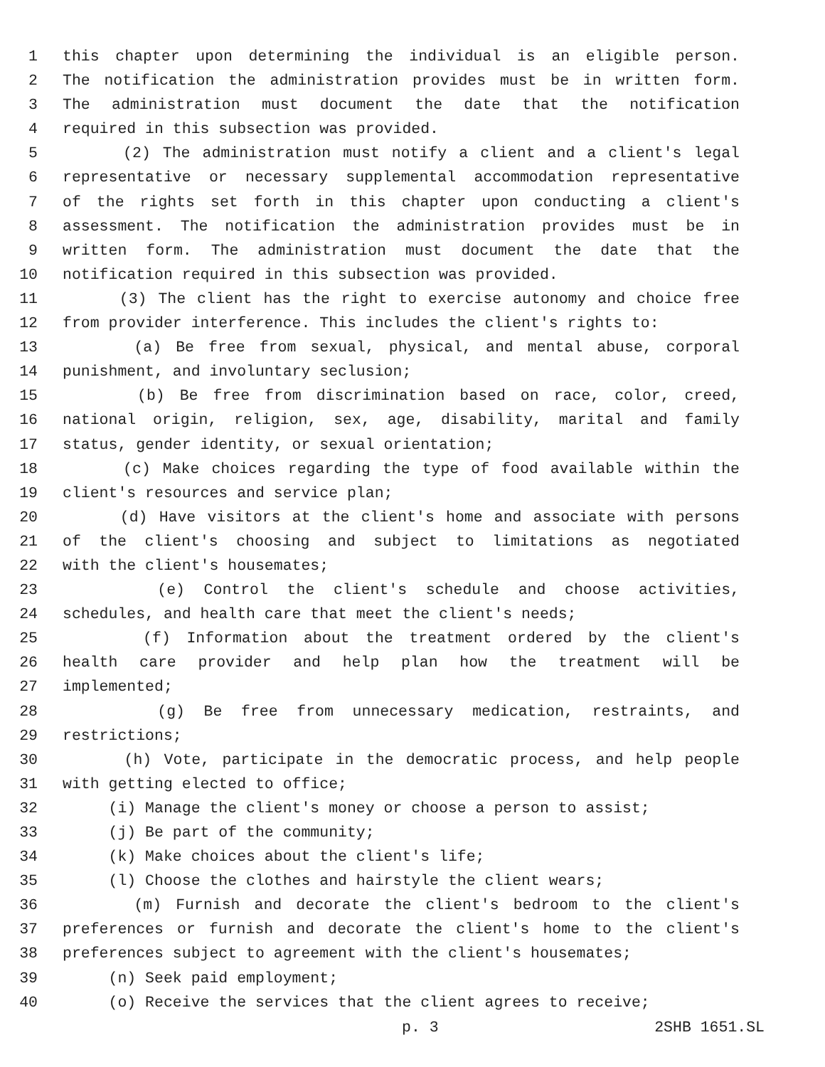1 this chapter upon determining the individual is an eligible person.
2 The notification the administration provides must be in written form.
3 The administration must document the date that the notification
4 required in this subsection was provided.
5 (2) The administration must notify a client and a client's legal
6 representative or necessary supplemental accommodation representative
7 of the rights set forth in this chapter upon conducting a client's
8 assessment. The notification the administration provides must be in
9 written form. The administration must document the date that the
10 notification required in this subsection was provided.
11 (3) The client has the right to exercise autonomy and choice free
12 from provider interference. This includes the client's rights to:
13 (a) Be free from sexual, physical, and mental abuse, corporal
14 punishment, and involuntary seclusion;
15 (b) Be free from discrimination based on race, color, creed,
16 national origin, religion, sex, age, disability, marital and family
17 status, gender identity, or sexual orientation;
18 (c) Make choices regarding the type of food available within the
19 client's resources and service plan;
20 (d) Have visitors at the client's home and associate with persons
21 of the client's choosing and subject to limitations as negotiated
22 with the client's housemates;
23 (e) Control the client's schedule and choose activities,
24 schedules, and health care that meet the client's needs;
25 (f) Information about the treatment ordered by the client's
26 health care provider and help plan how the treatment will be
27 implemented;
28 (g) Be free from unnecessary medication, restraints, and
29 restrictions;
30 (h) Vote, participate in the democratic process, and help people
31 with getting elected to office;
32 (i) Manage the client's money or choose a person to assist;
33 (j) Be part of the community;
34 (k) Make choices about the client's life;
35 (l) Choose the clothes and hairstyle the client wears;
36 (m) Furnish and decorate the client's bedroom to the client's
37 preferences or furnish and decorate the client's home to the client's
38 preferences subject to agreement with the client's housemates;
39 (n) Seek paid employment;
40 (o) Receive the services that the client agrees to receive;
p. 3 2SHB 1651.SL